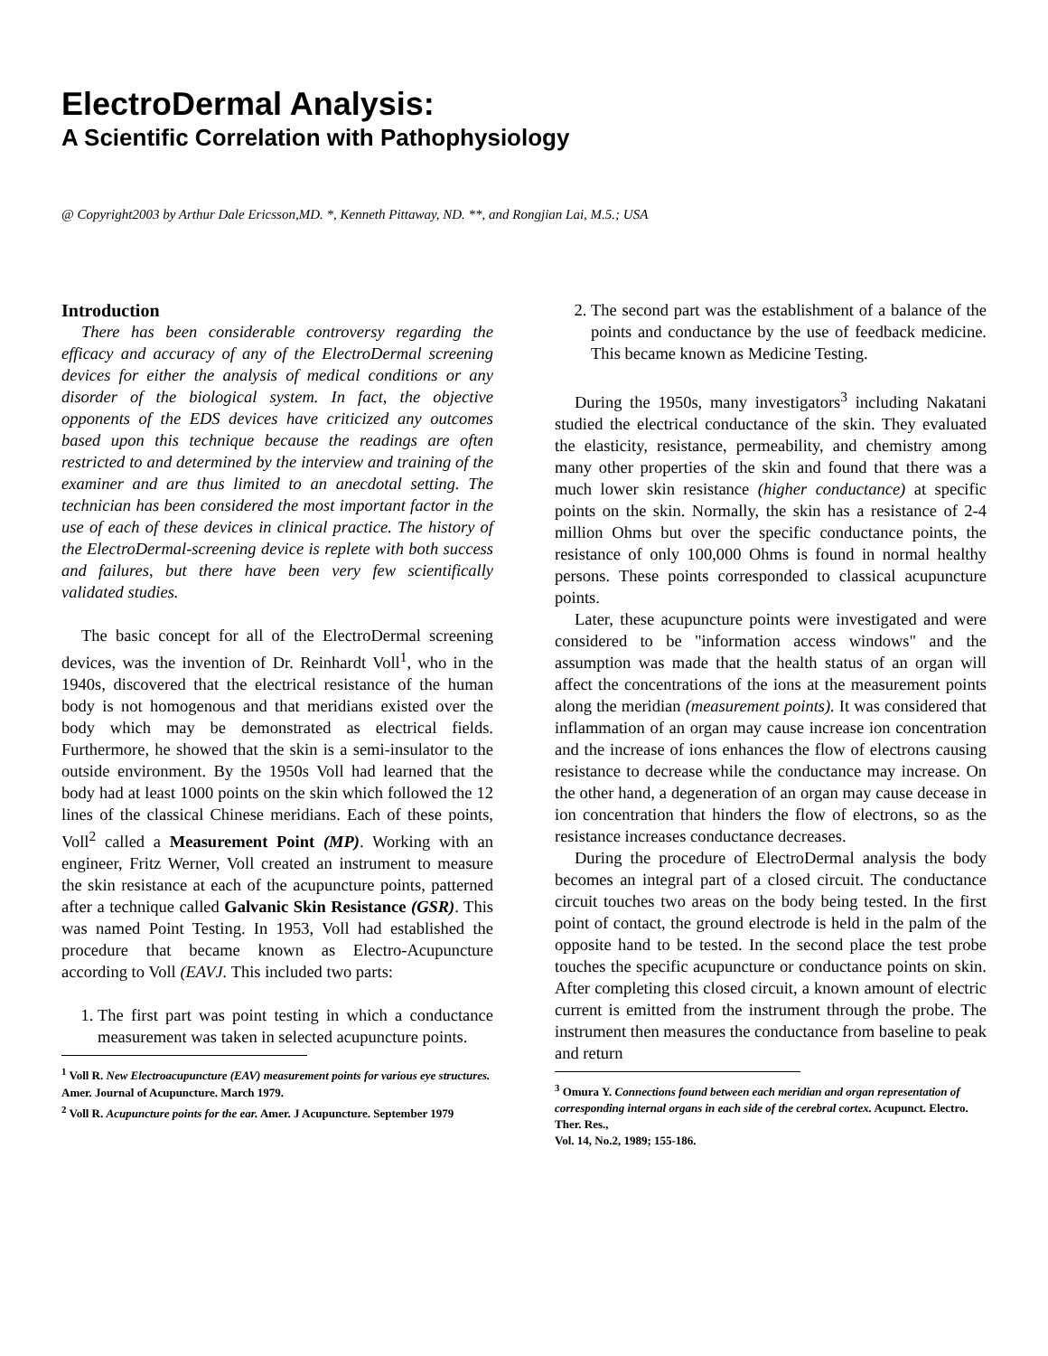ElectroDermal Analysis:
A Scientific Correlation with Pathophysiology
@ Copyright2003 by Arthur Dale Ericsson,MD. *, Kenneth Pittaway, ND. **, and Rongjian Lai, M.5.; USA
Introduction
There has been considerable controversy regarding the efficacy and accuracy of any of the ElectroDermal screening devices for either the analysis of medical conditions or any disorder of the biological system. In fact, the objective opponents of the EDS devices have criticized any outcomes based upon this technique because the readings are often restricted to and determined by the interview and training of the examiner and are thus limited to an anecdotal setting. The technician has been considered the most important factor in the use of each of these devices in clinical practice. The history of the ElectroDermal-screening device is replete with both success and failures, but there have been very few scientifically validated studies.
The basic concept for all of the ElectroDermal screening devices, was the invention of Dr. Reinhardt Voll<sup>1</sup>, who in the 1940s, discovered that the electrical resistance of the human body is not homogenous and that meridians existed over the body which may be demonstrated as electrical fields. Furthermore, he showed that the skin is a semi-insulator to the outside environment. By the 1950s Voll had learned that the body had at least 1000 points on the skin which followed the 12 lines of the classical Chinese meridians. Each of these points, Voll<sup>2</sup> called a Measurement Point (MP). Working with an engineer, Fritz Werner, Voll created an instrument to measure the skin resistance at each of the acupuncture points, patterned after a technique called Galvanic Skin Resistance (GSR). This was named Point Testing. In 1953, Voll had established the procedure that became known as Electro-Acupuncture according to Voll (EAVJ. This included two parts:
1. The first part was point testing in which a conductance measurement was taken in selected acupuncture points.
<sup>1</sup> Voll R. New Electroacupuncture (EAV) measurement points for various eye structures. Amer. Journal of Acupuncture. March 1979.
<sup>2</sup> Voll R. Acupuncture points for the ear. Amer. J Acupuncture. September 1979
2. The second part was the establishment of a balance of the points and conductance by the use of feedback medicine. This became known as Medicine Testing.
During the 1950s, many investigators<sup>3</sup> including Nakatani studied the electrical conductance of the skin. They evaluated the elasticity, resistance, permeability, and chemistry among many other properties of the skin and found that there was a much lower skin resistance (higher conductance) at specific points on the skin. Normally, the skin has a resistance of 2-4 million Ohms but over the specific conductance points, the resistance of only 100,000 Ohms is found in normal healthy persons. These points corresponded to classical acupuncture points.
Later, these acupuncture points were investigated and were considered to be "information access windows" and the assumption was made that the health status of an organ will affect the concentrations of the ions at the measurement points along the meridian (measurement points). It was considered that inflammation of an organ may cause increase ion concentration and the increase of ions enhances the flow of electrons causing resistance to decrease while the conductance may increase. On the other hand, a degeneration of an organ may cause decease in ion concentration that hinders the flow of electrons, so as the resistance increases conductance decreases.
During the procedure of ElectroDermal analysis the body becomes an integral part of a closed circuit. The conductance circuit touches two areas on the body being tested. In the first point of contact, the ground electrode is held in the palm of the opposite hand to be tested. In the second place the test probe touches the specific acupuncture or conductance points on skin. After completing this closed circuit, a known amount of electric current is emitted from the instrument through the probe. The instrument then measures the conductance from baseline to peak and return
<sup>3</sup> Omura Y. Connections found between each meridian and organ representation of corresponding internal organs in each side of the cerebral cortex. Acupunct. Electro. Ther. Res.,
Vol. 14, No.2, 1989; 155-186.